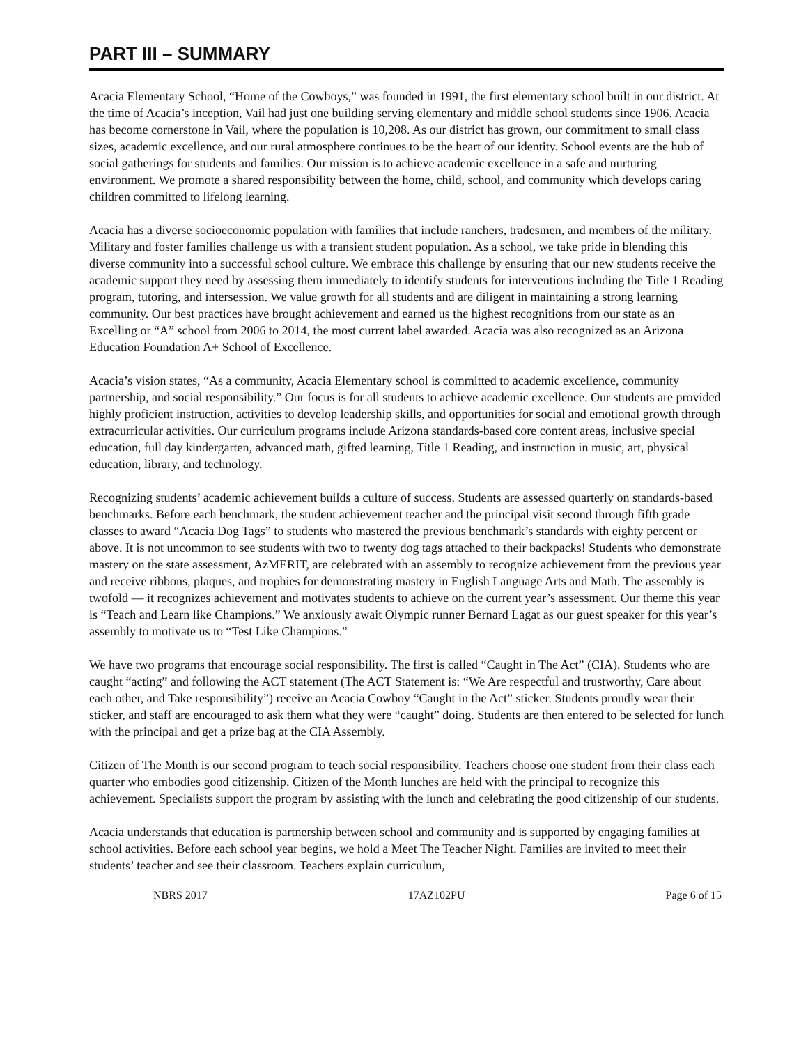PART III – SUMMARY
Acacia Elementary School, “Home of the Cowboys,” was founded in 1991, the first elementary school built in our district. At the time of Acacia’s inception, Vail had just one building serving elementary and middle school students since 1906. Acacia has become cornerstone in Vail, where the population is 10,208. As our district has grown, our commitment to small class sizes, academic excellence, and our rural atmosphere continues to be the heart of our identity. School events are the hub of social gatherings for students and families. Our mission is to achieve academic excellence in a safe and nurturing environment. We promote a shared responsibility between the home, child, school, and community which develops caring children committed to lifelong learning.
Acacia has a diverse socioeconomic population with families that include ranchers, tradesmen, and members of the military. Military and foster families challenge us with a transient student population. As a school, we take pride in blending this diverse community into a successful school culture. We embrace this challenge by ensuring that our new students receive the academic support they need by assessing them immediately to identify students for interventions including the Title 1 Reading program, tutoring, and intersession. We value growth for all students and are diligent in maintaining a strong learning community. Our best practices have brought achievement and earned us the highest recognitions from our state as an Excelling or “A” school from 2006 to 2014, the most current label awarded. Acacia was also recognized as an Arizona Education Foundation A+ School of Excellence.
Acacia’s vision states, “As a community, Acacia Elementary school is committed to academic excellence, community partnership, and social responsibility.” Our focus is for all students to achieve academic excellence. Our students are provided highly proficient instruction, activities to develop leadership skills, and opportunities for social and emotional growth through extracurricular activities. Our curriculum programs include Arizona standards-based core content areas, inclusive special education, full day kindergarten, advanced math, gifted learning, Title 1 Reading, and instruction in music, art, physical education, library, and technology.
Recognizing students’ academic achievement builds a culture of success. Students are assessed quarterly on standards-based benchmarks. Before each benchmark, the student achievement teacher and the principal visit second through fifth grade classes to award “Acacia Dog Tags” to students who mastered the previous benchmark’s standards with eighty percent or above. It is not uncommon to see students with two to twenty dog tags attached to their backpacks! Students who demonstrate mastery on the state assessment, AzMERIT, are celebrated with an assembly to recognize achievement from the previous year and receive ribbons, plaques, and trophies for demonstrating mastery in English Language Arts and Math. The assembly is twofold — it recognizes achievement and motivates students to achieve on the current year’s assessment. Our theme this year is “Teach and Learn like Champions.” We anxiously await Olympic runner Bernard Lagat as our guest speaker for this year’s assembly to motivate us to “Test Like Champions.”
We have two programs that encourage social responsibility. The first is called “Caught in The Act” (CIA). Students who are caught “acting” and following the ACT statement (The ACT Statement is: “We Are respectful and trustworthy, Care about each other, and Take responsibility”) receive an Acacia Cowboy “Caught in the Act” sticker. Students proudly wear their sticker, and staff are encouraged to ask them what they were “caught” doing. Students are then entered to be selected for lunch with the principal and get a prize bag at the CIA Assembly.
Citizen of The Month is our second program to teach social responsibility. Teachers choose one student from their class each quarter who embodies good citizenship. Citizen of the Month lunches are held with the principal to recognize this achievement. Specialists support the program by assisting with the lunch and celebrating the good citizenship of our students.
Acacia understands that education is partnership between school and community and is supported by engaging families at school activities. Before each school year begins, we hold a Meet The Teacher Night. Families are invited to meet their students’ teacher and see their classroom. Teachers explain curriculum,
NBRS 2017 17AZ102PU Page 6 of 15